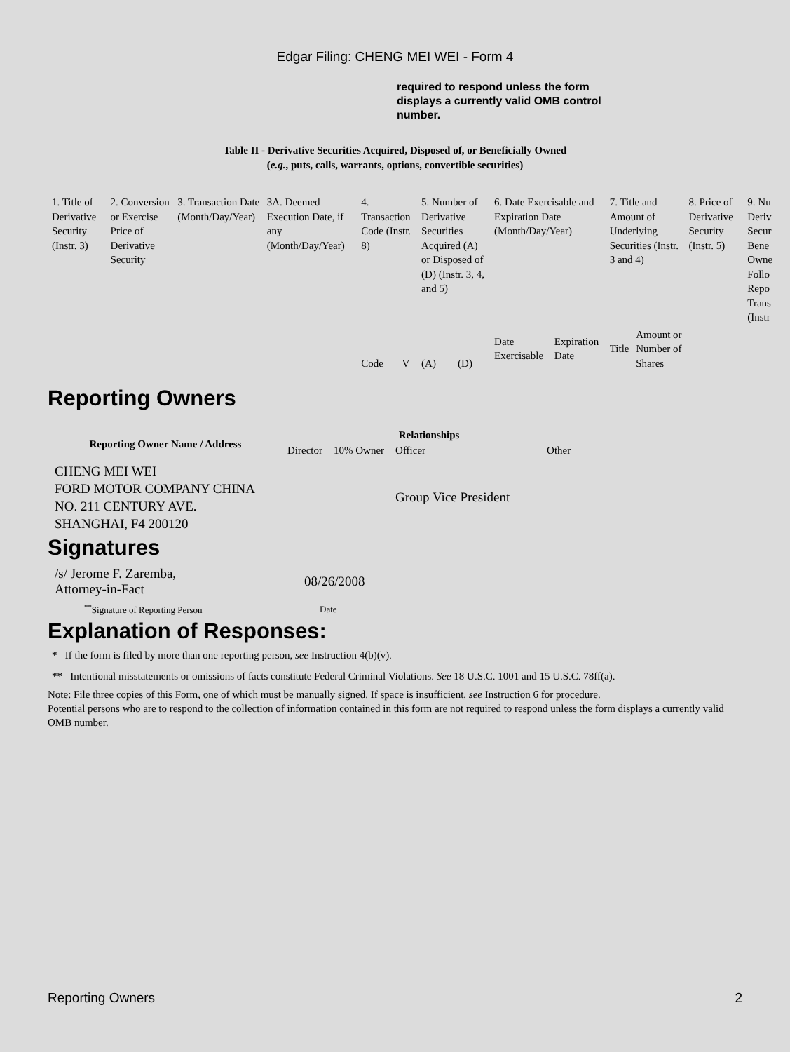Edgar Filing: CHENG MEI WEI - Form 4
required to respond unless the form displays a currently valid OMB control number.
Table II - Derivative Securities Acquired, Disposed of, or Beneficially Owned
(e.g., puts, calls, warrants, options, convertible securities)
| 1. Title of Derivative Security (Instr. 3) | 2. Conversion or Exercise Price of Derivative Security | 3. Transaction Date (Month/Day/Year) | 3A. Deemed Execution Date, if any (Month/Day/Year) | 4. Transaction Code (Instr. 8) | | 5. Number of Derivative Securities Acquired (A) or Disposed of (D) (Instr. 3, 4, and 5) | | 6. Date Exercisable and Expiration Date (Month/Day/Year) | | 7. Title and Amount of Underlying Securities (Instr. 3 and 4) | | 8. Price of Derivative Security (Instr. 5) | 9. Nu Deriv Secur Bene Owne Follo Repo Trans (Instr |
| | | | | Code | V | (A) | (D) | Date Exercisable | Expiration Date | Title | Amount or Number of Shares | | |
Reporting Owners
| Reporting Owner Name / Address | Relationships | | | |
| --- | --- | --- | --- | --- |
| | Director | 10% Owner | Officer | Other |
| CHENG MEI WEI FORD MOTOR COMPANY CHINA NO. 211 CENTURY AVE. SHANGHAI, F4 200120 | | | Group Vice President | |
Signatures
| /s/ Jerome F. Zaremba, Attorney-in-Fact | 08/26/2008 |
| <sup>**</sup> Signature of Reporting Person | Date |
Explanation of Responses:
* If the form is filed by more than one reporting person, see Instruction 4(b)(v).
** Intentional misstatements or omissions of facts constitute Federal Criminal Violations. See 18 U.S.C. 1001 and 15 U.S.C. 78ff(a).
Note: File three copies of this Form, one of which must be manually signed. If space is insufficient, see Instruction 6 for procedure.
Potential persons who are to respond to the collection of information contained in this form are not required to respond unless the form displays a currently valid OMB number.
Reporting Owners 2